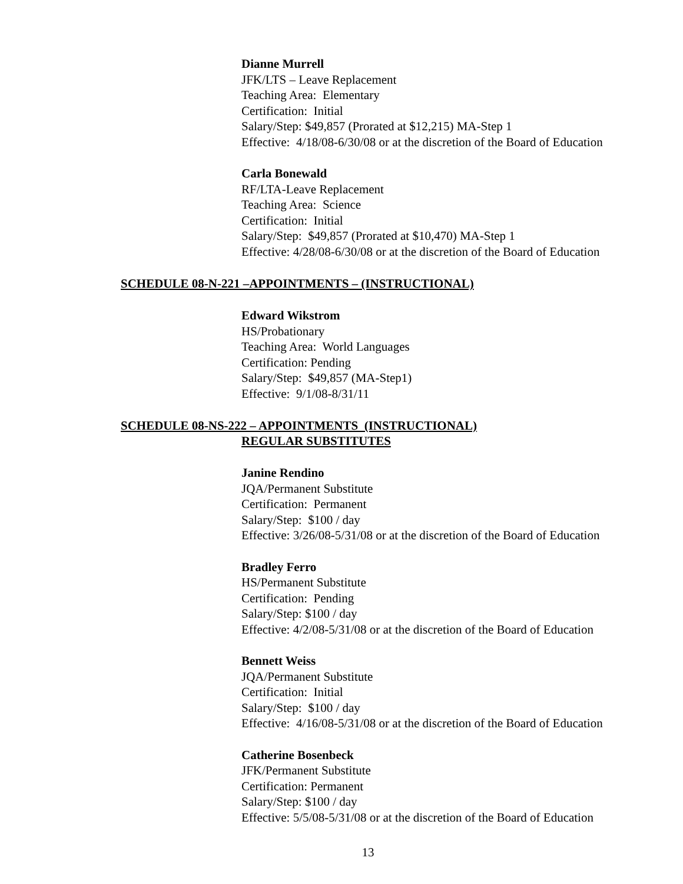Dianne Murrell
JFK/LTS – Leave Replacement
Teaching Area: Elementary
Certification: Initial
Salary/Step: $49,857 (Prorated at $12,215) MA-Step 1
Effective: 4/18/08-6/30/08 or at the discretion of the Board of Education
Carla Bonewald
RF/LTA-Leave Replacement
Teaching Area: Science
Certification: Initial
Salary/Step: $49,857 (Prorated at $10,470) MA-Step 1
Effective: 4/28/08-6/30/08 or at the discretion of the Board of Education
SCHEDULE 08-N-221 –APPOINTMENTS – (INSTRUCTIONAL)
Edward Wikstrom
HS/Probationary
Teaching Area: World Languages
Certification: Pending
Salary/Step: $49,857 (MA-Step1)
Effective: 9/1/08-8/31/11
SCHEDULE 08-NS-222 – APPOINTMENTS (INSTRUCTIONAL)
REGULAR SUBSTITUTES
Janine Rendino
JQA/Permanent Substitute
Certification: Permanent
Salary/Step: $100 / day
Effective: 3/26/08-5/31/08 or at the discretion of the Board of Education
Bradley Ferro
HS/Permanent Substitute
Certification: Pending
Salary/Step: $100 / day
Effective: 4/2/08-5/31/08 or at the discretion of the Board of Education
Bennett Weiss
JQA/Permanent Substitute
Certification: Initial
Salary/Step: $100 / day
Effective: 4/16/08-5/31/08 or at the discretion of the Board of Education
Catherine Bosenbeck
JFK/Permanent Substitute
Certification: Permanent
Salary/Step: $100 / day
Effective: 5/5/08-5/31/08 or at the discretion of the Board of Education
13